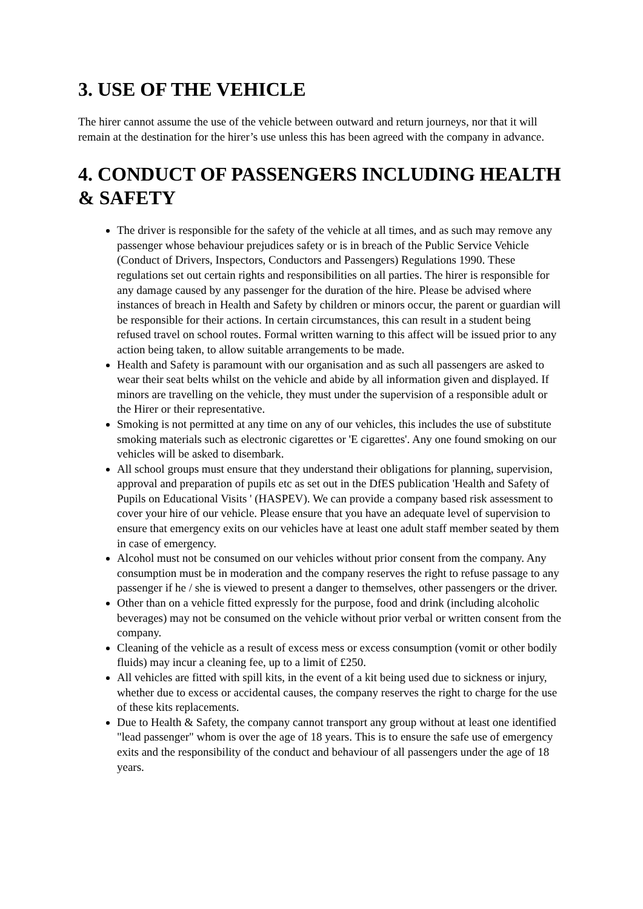3. USE OF THE VEHICLE
The hirer cannot assume the use of the vehicle between outward and return journeys, nor that it will remain at the destination for the hirer’s use unless this has been agreed with the company in advance.
4. CONDUCT OF PASSENGERS INCLUDING HEALTH & SAFETY
The driver is responsible for the safety of the vehicle at all times, and as such may remove any passenger whose behaviour prejudices safety or is in breach of the Public Service Vehicle (Conduct of Drivers, Inspectors, Conductors and Passengers) Regulations 1990. These regulations set out certain rights and responsibilities on all parties. The hirer is responsible for any damage caused by any passenger for the duration of the hire. Please be advised where instances of breach in Health and Safety by children or minors occur, the parent or guardian will be responsible for their actions. In certain circumstances, this can result in a student being refused travel on school routes. Formal written warning to this affect will be issued prior to any action being taken, to allow suitable arrangements to be made.
Health and Safety is paramount with our organisation and as such all passengers are asked to wear their seat belts whilst on the vehicle and abide by all information given and displayed. If minors are travelling on the vehicle, they must under the supervision of a responsible adult or the Hirer or their representative.
Smoking is not permitted at any time on any of our vehicles, this includes the use of substitute smoking materials such as electronic cigarettes or 'E cigarettes'. Any one found smoking on our vehicles will be asked to disembark.
All school groups must ensure that they understand their obligations for planning, supervision, approval and preparation of pupils etc as set out in the DfES publication 'Health and Safety of Pupils on Educational Visits ' (HASPEV). We can provide a company based risk assessment to cover your hire of our vehicle. Please ensure that you have an adequate level of supervision to ensure that emergency exits on our vehicles have at least one adult staff member seated by them in case of emergency.
Alcohol must not be consumed on our vehicles without prior consent from the company. Any consumption must be in moderation and the company reserves the right to refuse passage to any passenger if he / she is viewed to present a danger to themselves, other passengers or the driver.
Other than on a vehicle fitted expressly for the purpose, food and drink (including alcoholic beverages) may not be consumed on the vehicle without prior verbal or written consent from the company.
Cleaning of the vehicle as a result of excess mess or excess consumption (vomit or other bodily fluids) may incur a cleaning fee, up to a limit of £250.
All vehicles are fitted with spill kits, in the event of a kit being used due to sickness or injury, whether due to excess or accidental causes, the company reserves the right to charge for the use of these kits replacements.
Due to Health & Safety, the company cannot transport any group without at least one identified "lead passenger" whom is over the age of 18 years. This is to ensure the safe use of emergency exits and the responsibility of the conduct and behaviour of all passengers under the age of 18 years.